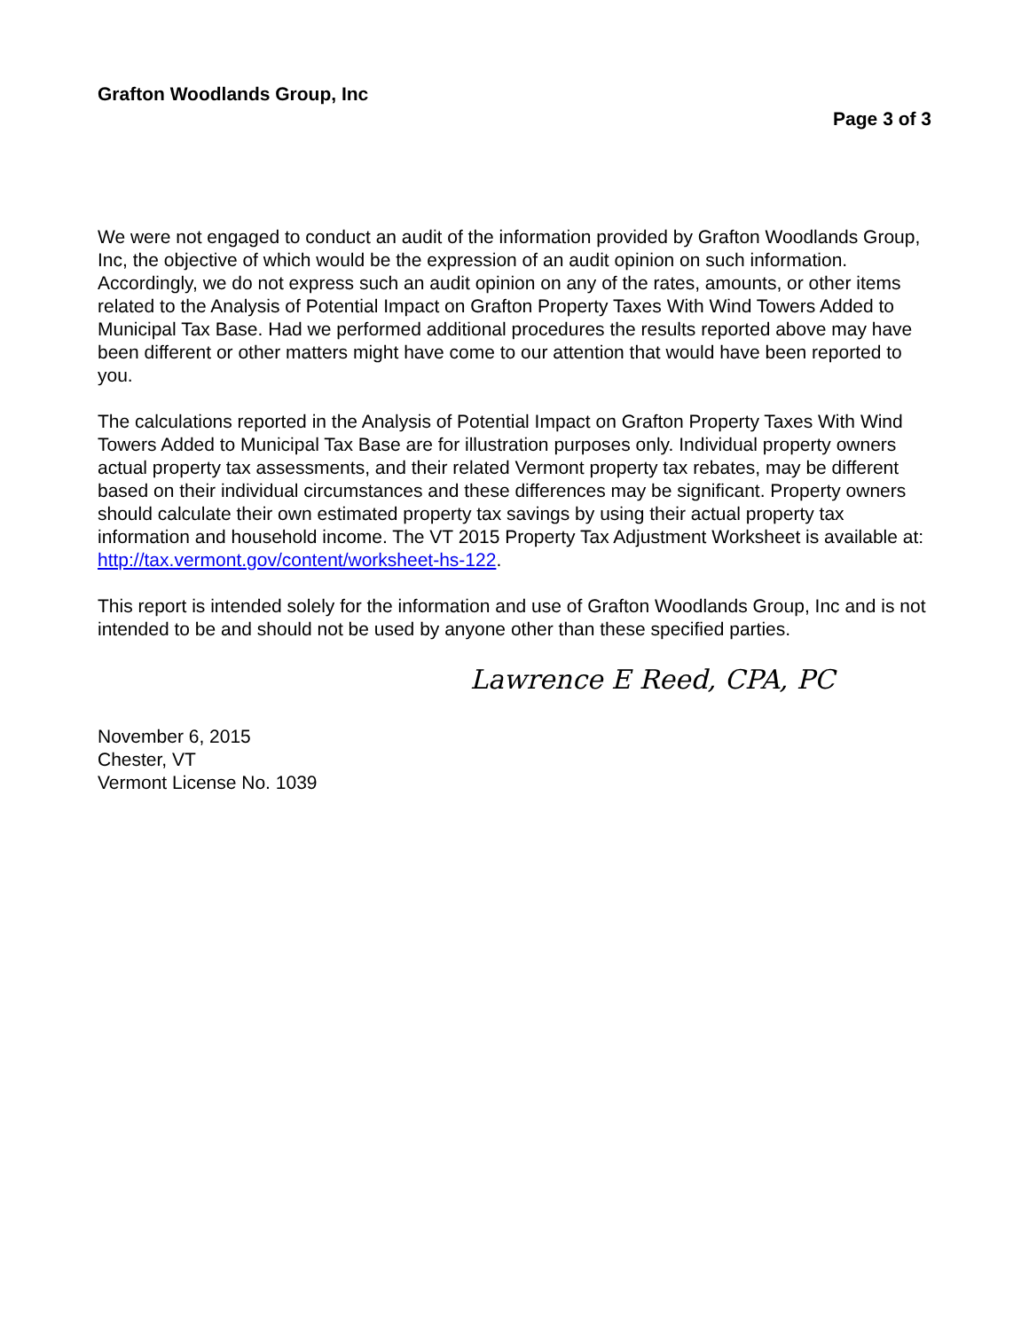Grafton Woodlands Group, Inc
Page 3 of 3
We were not engaged to conduct an audit of the information provided by Grafton Woodlands Group, Inc, the objective of which would be the expression of an audit opinion on such information. Accordingly, we do not express such an audit opinion on any of the rates, amounts, or other items related to the Analysis of Potential Impact on Grafton Property Taxes With Wind Towers Added to Municipal Tax Base. Had we performed additional procedures the results reported above may have been different or other matters might have come to our attention that would have been reported to you.
The calculations reported in the Analysis of Potential Impact on Grafton Property Taxes With Wind Towers Added to Municipal Tax Base are for illustration purposes only. Individual property owners actual property tax assessments, and their related Vermont property tax rebates, may be different based on their individual circumstances and these differences may be significant. Property owners should calculate their own estimated property tax savings by using their actual property tax information and household income. The VT 2015 Property Tax Adjustment Worksheet is available at: http://tax.vermont.gov/content/worksheet-hs-122.
This report is intended solely for the information and use of Grafton Woodlands Group, Inc and is not intended to be and should not be used by anyone other than these specified parties.
Lawrence E Reed, CPA, PC
November 6, 2015
Chester, VT
Vermont License No. 1039